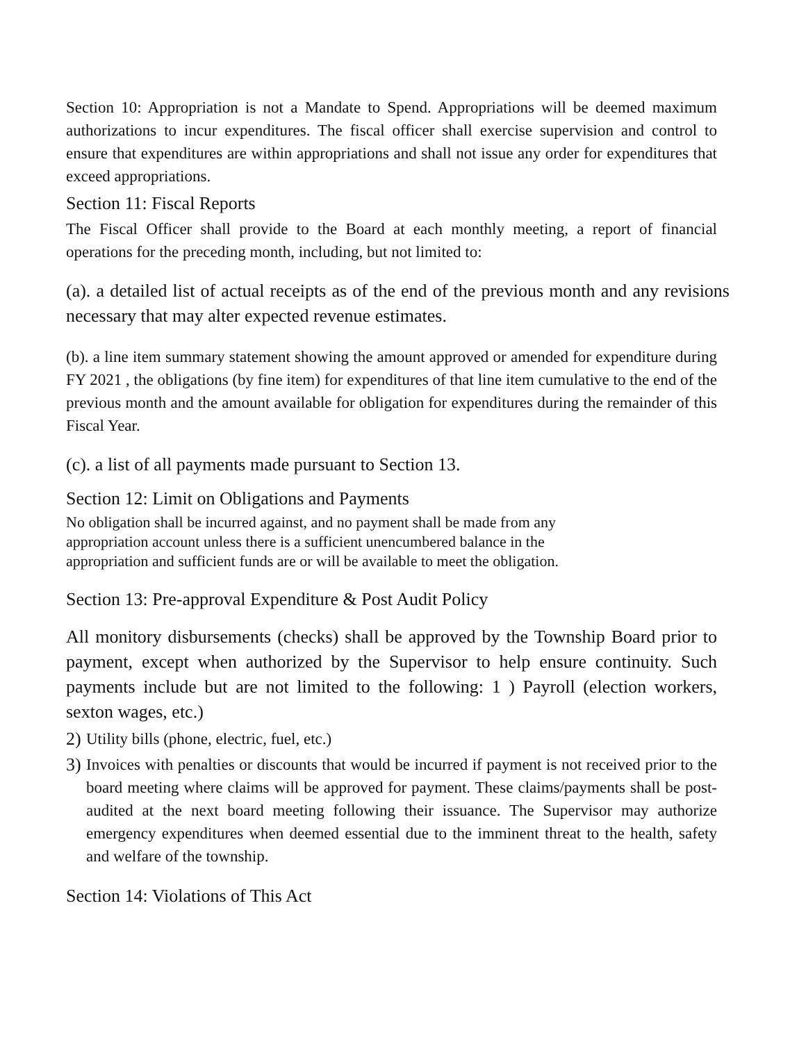Section 10: Appropriation is not a Mandate to Spend. Appropriations will be deemed maximum authorizations to incur expenditures. The fiscal officer shall exercise supervision and control to ensure that expenditures are within appropriations and shall not issue any order for expenditures that exceed appropriations.
Section 11: Fiscal Reports
The Fiscal Officer shall provide to the Board at each monthly meeting, a report of financial operations for the preceding month, including, but not limited to:
(a). a detailed list of actual receipts as of the end of the previous month and any revisions necessary that may alter expected revenue estimates.
(b). a line item summary statement showing the amount approved or amended for expenditure during FY 2021 , the obligations (by fine item) for expenditures of that line item cumulative to the end of the previous month and the amount available for obligation for expenditures during the remainder of this Fiscal Year.
(c). a list of all payments made pursuant to Section 13.
Section 12: Limit on Obligations and Payments
No obligation shall be incurred against, and no payment shall be made from any
appropriation account unless there is a sufficient unencumbered balance in the
appropriation and sufficient funds are or will be available to meet the obligation.
Section 13: Pre-approval Expenditure & Post Audit Policy
All monitory disbursements (checks) shall be approved by the Township Board prior to payment, except when authorized by the Supervisor to help ensure continuity. Such payments include but are not limited to the following: 1 ) Payroll (election workers, sexton wages, etc.)
2) Utility bills (phone, electric, fuel, etc.)
3)
Invoices with penalties or discounts that would be incurred if payment is not received prior to the board meeting where claims will be approved for payment. These claims/payments shall be post-audited at the next board meeting following their issuance. The Supervisor may authorize emergency expenditures when deemed essential due to the imminent threat to the health, safety and welfare of the township.
Section 14: Violations of This Act